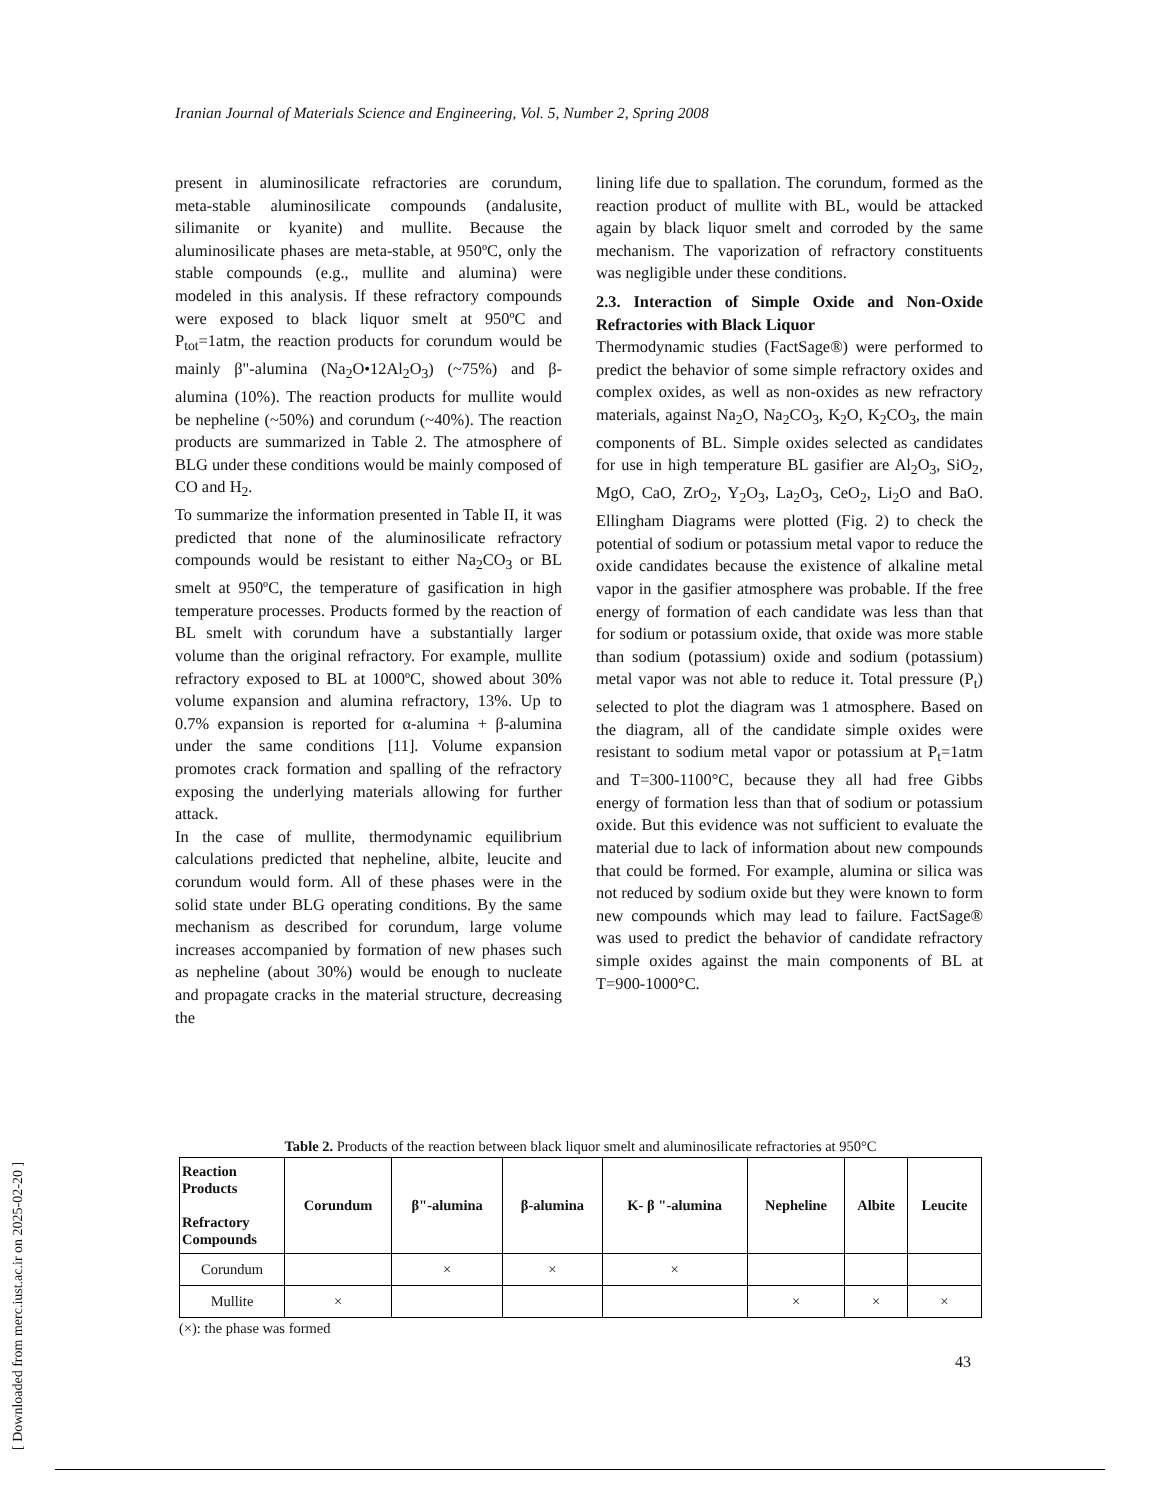Iranian Journal of Materials Science and Engineering, Vol. 5, Number 2, Spring 2008
present in aluminosilicate refractories are corundum, meta-stable aluminosilicate compounds (andalusite, silimanite or kyanite) and mullite. Because the aluminosilicate phases are meta-stable, at 950ºC, only the stable compounds (e.g., mullite and alumina) were modeled in this analysis. If these refractory compounds were exposed to black liquor smelt at 950ºC and P<sub>tot</sub>=1atm, the reaction products for corundum would be mainly β"-alumina (Na<sub>2</sub>O•12Al<sub>2</sub>O<sub>3</sub>) (~75%) and β-alumina (10%). The reaction products for mullite would be nepheline (~50%) and corundum (~40%). The reaction products are summarized in Table 2. The atmosphere of BLG under these conditions would be mainly composed of CO and H<sub>2</sub>.
To summarize the information presented in Table II, it was predicted that none of the aluminosilicate refractory compounds would be resistant to either Na<sub>2</sub>CO<sub>3</sub> or BL smelt at 950ºC, the temperature of gasification in high temperature processes. Products formed by the reaction of BL smelt with corundum have a substantially larger volume than the original refractory. For example, mullite refractory exposed to BL at 1000ºC, showed about 30% volume expansion and alumina refractory, 13%. Up to 0.7% expansion is reported for α-alumina + β-alumina under the same conditions [11]. Volume expansion promotes crack formation and spalling of the refractory exposing the underlying materials allowing for further attack.
In the case of mullite, thermodynamic equilibrium calculations predicted that nepheline, albite, leucite and corundum would form. All of these phases were in the solid state under BLG operating conditions. By the same mechanism as described for corundum, large volume increases accompanied by formation of new phases such as nepheline (about 30%) would be enough to nucleate and propagate cracks in the material structure, decreasing the
lining life due to spallation. The corundum, formed as the reaction product of mullite with BL, would be attacked again by black liquor smelt and corroded by the same mechanism. The vaporization of refractory constituents was negligible under these conditions.
2.3. Interaction of Simple Oxide and Non-Oxide Refractories with Black Liquor
Thermodynamic studies (FactSage®) were performed to predict the behavior of some simple refractory oxides and complex oxides, as well as non-oxides as new refractory materials, against Na<sub>2</sub>O, Na<sub>2</sub>CO<sub>3</sub>, K<sub>2</sub>O, K<sub>2</sub>CO<sub>3</sub>, the main components of BL. Simple oxides selected as candidates for use in high temperature BL gasifier are Al<sub>2</sub>O<sub>3</sub>, SiO<sub>2</sub>, MgO, CaO, ZrO<sub>2</sub>, Y<sub>2</sub>O<sub>3</sub>, La<sub>2</sub>O<sub>3</sub>, CeO<sub>2</sub>, Li<sub>2</sub>O and BaO. Ellingham Diagrams were plotted (Fig. 2) to check the potential of sodium or potassium metal vapor to reduce the oxide candidates because the existence of alkaline metal vapor in the gasifier atmosphere was probable. If the free energy of formation of each candidate was less than that for sodium or potassium oxide, that oxide was more stable than sodium (potassium) oxide and sodium (potassium) metal vapor was not able to reduce it. Total pressure (P<sub>t</sub>) selected to plot the diagram was 1 atmosphere. Based on the diagram, all of the candidate simple oxides were resistant to sodium metal vapor or potassium at P<sub>t</sub>=1atm and T=300-1100°C, because they all had free Gibbs energy of formation less than that of sodium or potassium oxide. But this evidence was not sufficient to evaluate the material due to lack of information about new compounds that could be formed. For example, alumina or silica was not reduced by sodium oxide but they were known to form new compounds which may lead to failure. FactSage® was used to predict the behavior of candidate refractory simple oxides against the main components of BL at T=900-1000°C.
Table 2. Products of the reaction between black liquor smelt and aluminosilicate refractories at 950°C
| Reaction Products Refractory Compounds | Corundum | β"-alumina | β-alumina | K- β "-alumina | Nepheline | Albite | Leucite |
| --- | --- | --- | --- | --- | --- | --- | --- |
| Corundum | | × | × | × | | | |
| Mullite | × | | | | × | × | × |
(×): the phase was formed
[ Downloaded from merc.iust.ac.ir on 2025-02-20 ]
43